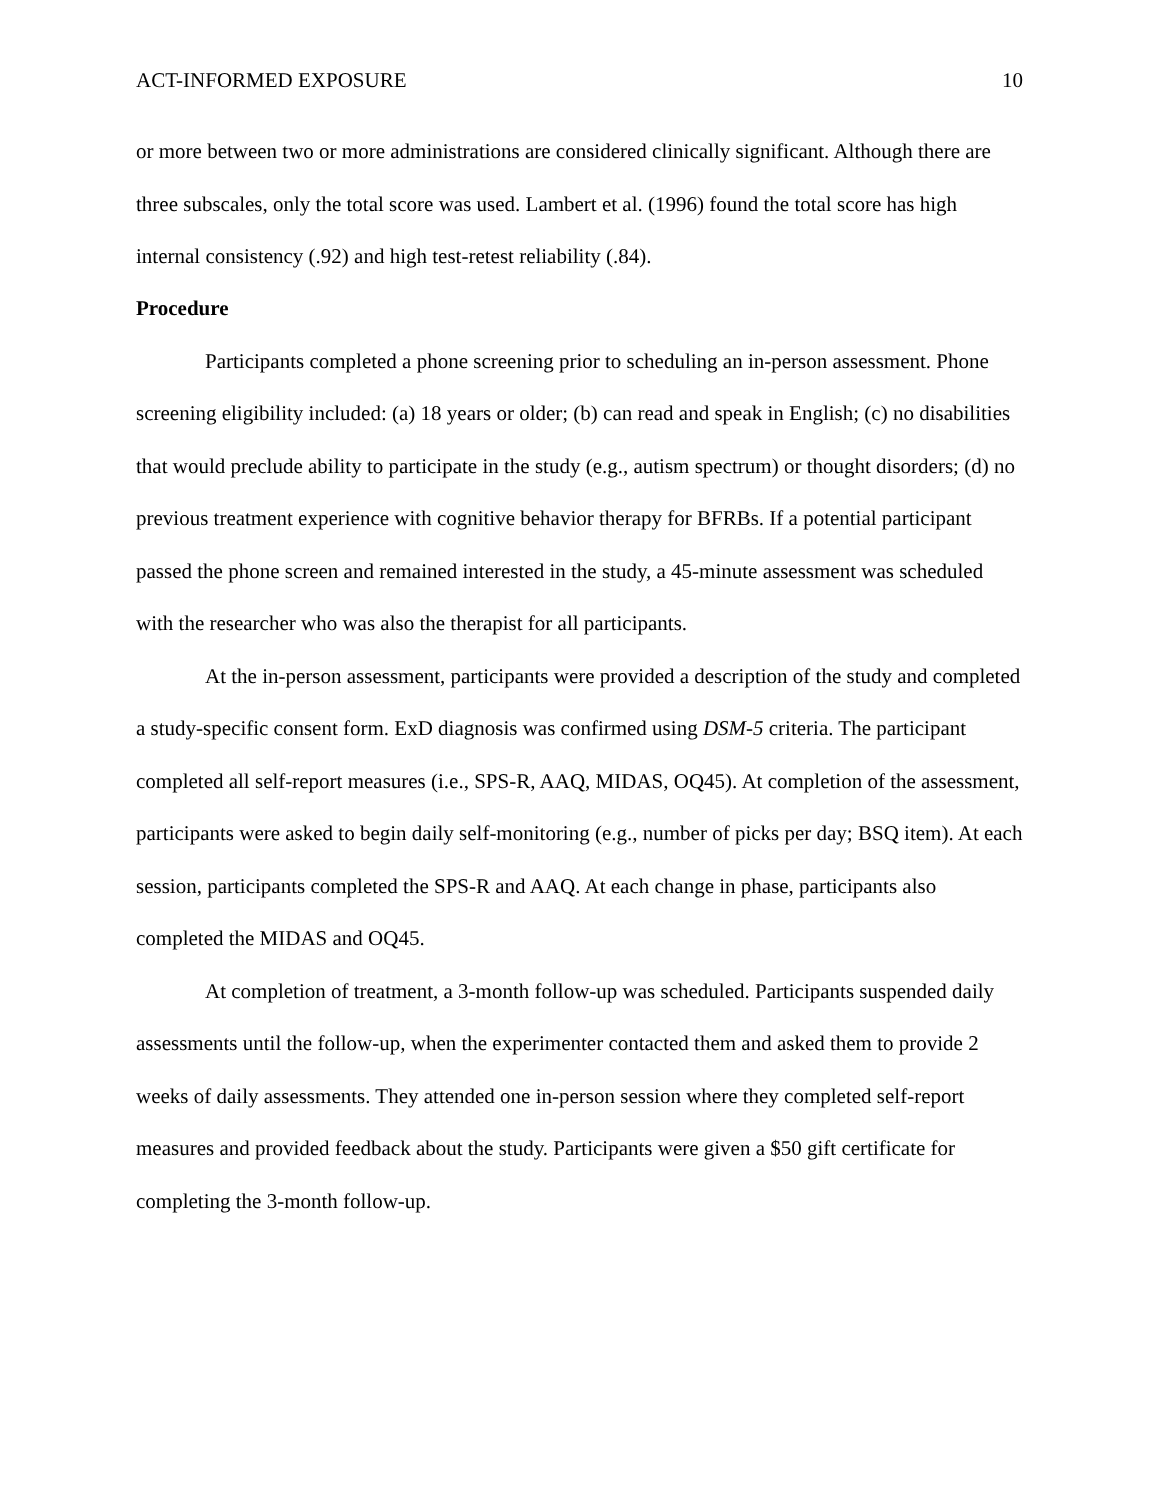ACT-INFORMED EXPOSURE 10
or more between two or more administrations are considered clinically significant. Although there are three subscales, only the total score was used. Lambert et al. (1996) found the total score has high internal consistency (.92) and high test-retest reliability (.84).
Procedure
Participants completed a phone screening prior to scheduling an in-person assessment. Phone screening eligibility included: (a) 18 years or older; (b) can read and speak in English; (c) no disabilities that would preclude ability to participate in the study (e.g., autism spectrum) or thought disorders; (d) no previous treatment experience with cognitive behavior therapy for BFRBs. If a potential participant passed the phone screen and remained interested in the study, a 45-minute assessment was scheduled with the researcher who was also the therapist for all participants.
At the in-person assessment, participants were provided a description of the study and completed a study-specific consent form. ExD diagnosis was confirmed using DSM-5 criteria. The participant completed all self-report measures (i.e., SPS-R, AAQ, MIDAS, OQ45). At completion of the assessment, participants were asked to begin daily self-monitoring (e.g., number of picks per day; BSQ item). At each session, participants completed the SPS-R and AAQ. At each change in phase, participants also completed the MIDAS and OQ45.
At completion of treatment, a 3-month follow-up was scheduled. Participants suspended daily assessments until the follow-up, when the experimenter contacted them and asked them to provide 2 weeks of daily assessments. They attended one in-person session where they completed self-report measures and provided feedback about the study. Participants were given a $50 gift certificate for completing the 3-month follow-up.